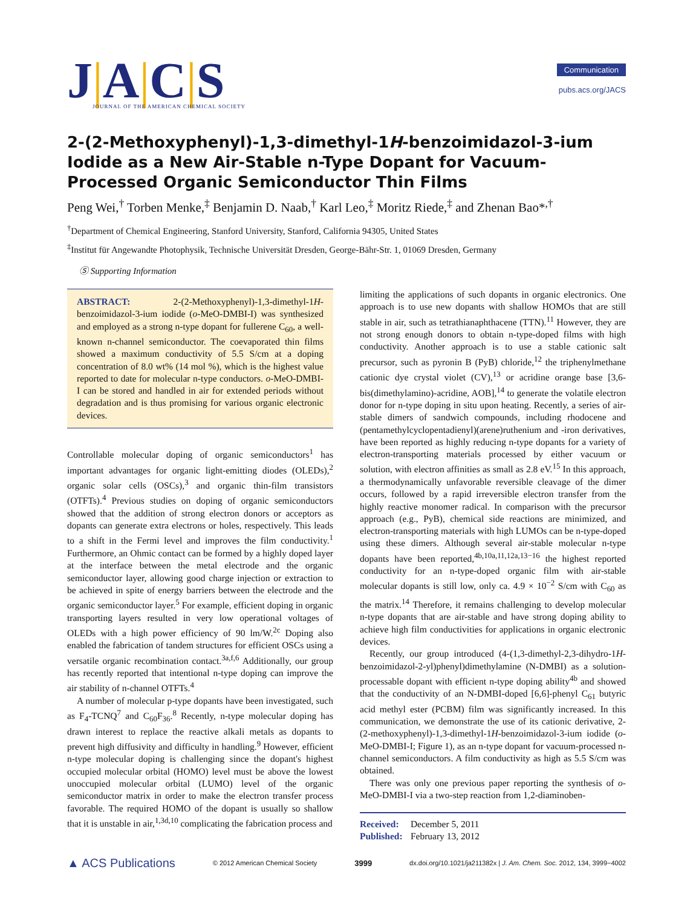J|A|C|S
JOURNAL OF THE AMERICAN CHEMICAL SOCIETY
Communication
pubs.acs.org/JACS
2-(2-Methoxyphenyl)-1,3-dimethyl-1H-benzoimidazol-3-ium Iodide as a New Air-Stable n-Type Dopant for Vacuum-Processed Organic Semiconductor Thin Films
Peng Wei,<sup>†</sup> Torben Menke,<sup>‡</sup> Benjamin D. Naab,<sup>†</sup> Karl Leo,<sup>‡</sup> Moritz Riede,<sup>‡</sup> and Zhenan Bao*<sup>,†</sup>
<sup>†</sup> Department of Chemical Engineering, Stanford University, Stanford, California 94305, United States
<sup>‡</sup> Institut für Angewandte Photophysik, Technische Universität Dresden, George-Bähr-Str. 1, 01069 Dresden, Germany
Ⓢ Supporting Information
ABSTRACT: 2-(2-Methoxyphenyl)-1,3-dimethyl-1H-benzoimidazol-3-ium iodide (o-MeO-DMBI-I) was synthesized and employed as a strong n-type dopant for fullerene C<sub>60</sub>, a well-known n-channel semiconductor. The coevaporated thin films showed a maximum conductivity of 5.5 S/cm at a doping concentration of 8.0 wt% (14 mol %), which is the highest value reported to date for molecular n-type conductors. o-MeO-DMBI-I can be stored and handled in air for extended periods without degradation and is thus promising for various organic electronic devices.
Controllable molecular doping of organic semiconductors<sup>1</sup> has important advantages for organic light-emitting diodes (OLEDs),<sup>2</sup> organic solar cells (OSCs),<sup>3</sup> and organic thin-film transistors (OTFTs).<sup>4</sup> Previous studies on doping of organic semiconductors showed that the addition of strong electron donors or acceptors as dopants can generate extra electrons or holes, respectively. This leads to a shift in the Fermi level and improves the film conductivity.<sup>1</sup> Furthermore, an Ohmic contact can be formed by a highly doped layer at the interface between the metal electrode and the organic semiconductor layer, allowing good charge injection or extraction to be achieved in spite of energy barriers between the electrode and the organic semiconductor layer.<sup>5</sup> For example, efficient doping in organic transporting layers resulted in very low operational voltages of OLEDs with a high power efficiency of 90 lm/W.<sup>2c</sup> Doping also enabled the fabrication of tandem structures for efficient OSCs using a versatile organic recombination contact.<sup>3a,f,6</sup> Additionally, our group has recently reported that intentional n-type doping can improve the air stability of n-channel OTFTs.<sup>4</sup>
A number of molecular p-type dopants have been investigated, such as F<sub>4</sub>-TCNQ<sup>7</sup> and C<sub>60</sub>F<sub>36</sub>.<sup>8</sup> Recently, n-type molecular doping has drawn interest to replace the reactive alkali metals as dopants to prevent high diffusivity and difficulty in handling.<sup>9</sup> However, efficient n-type molecular doping is challenging since the dopant's highest occupied molecular orbital (HOMO) level must be above the lowest unoccupied molecular orbital (LUMO) level of the organic semiconductor matrix in order to make the electron transfer process favorable. The required HOMO of the dopant is usually so shallow that it is unstable in air,<sup>1,3d,10</sup> complicating the fabrication process and
limiting the applications of such dopants in organic electronics. One approach is to use new dopants with shallow HOMOs that are still stable in air, such as tetrathianaphthacene (TTN).<sup>11</sup> However, they are not strong enough donors to obtain n-type-doped films with high conductivity. Another approach is to use a stable cationic salt precursor, such as pyronin B (PyB) chloride,<sup>12</sup> the triphenylmethane cationic dye crystal violet (CV),<sup>13</sup> or acridine orange base [3,6-bis(dimethylamino)-acridine, AOB],<sup>14</sup> to generate the volatile electron donor for n-type doping in situ upon heating. Recently, a series of air-stable dimers of sandwich compounds, including rhodocene and (pentamethylcyclopentadienyl)(arene)ruthenium and -iron derivatives, have been reported as highly reducing n-type dopants for a variety of electron-transporting materials processed by either vacuum or solution, with electron affinities as small as 2.8 eV.<sup>15</sup> In this approach, a thermodynamically unfavorable reversible cleavage of the dimer occurs, followed by a rapid irreversible electron transfer from the highly reactive monomer radical. In comparison with the precursor approach (e.g., PyB), chemical side reactions are minimized, and electron-transporting materials with high LUMOs can be n-type-doped using these dimers. Although several air-stable molecular n-type dopants have been reported,<sup>4b,10a,11,12a,13−16</sup> the highest reported conductivity for an n-type-doped organic film with air-stable molecular dopants is still low, only ca. 4.9 × 10<sup>−2</sup> S/cm with C<sub>60</sub> as the matrix.<sup>14</sup> Therefore, it remains challenging to develop molecular n-type dopants that are air-stable and have strong doping ability to achieve high film conductivities for applications in organic electronic devices.
Recently, our group introduced (4-(1,3-dimethyl-2,3-dihydro-1H-benzoimidazol-2-yl)phenyl)dimethylamine (N-DMBI) as a solution-processable dopant with efficient n-type doping ability<sup>4b</sup> and showed that the conductivity of an N-DMBI-doped [6,6]-phenyl C<sub>61</sub> butyric acid methyl ester (PCBM) film was significantly increased. In this communication, we demonstrate the use of its cationic derivative, 2-(2-methoxyphenyl)-1,3-dimethyl-1H-benzoimidazol-3-ium iodide (o-MeO-DMBI-I; Figure 1), as an n-type dopant for vacuum-processed n-channel semiconductors. A film conductivity as high as 5.5 S/cm was obtained.
There was only one previous paper reporting the synthesis of o-MeO-DMBI-I via a two-step reaction from 1,2-diaminoben-
Received: December 5, 2011
Published: February 13, 2012
▲ ACS Publications © 2012 American Chemical Society 3999 dx.doi.org/10.1021/ja211382x | J. Am. Chem. Soc. 2012, 134, 3999−4002